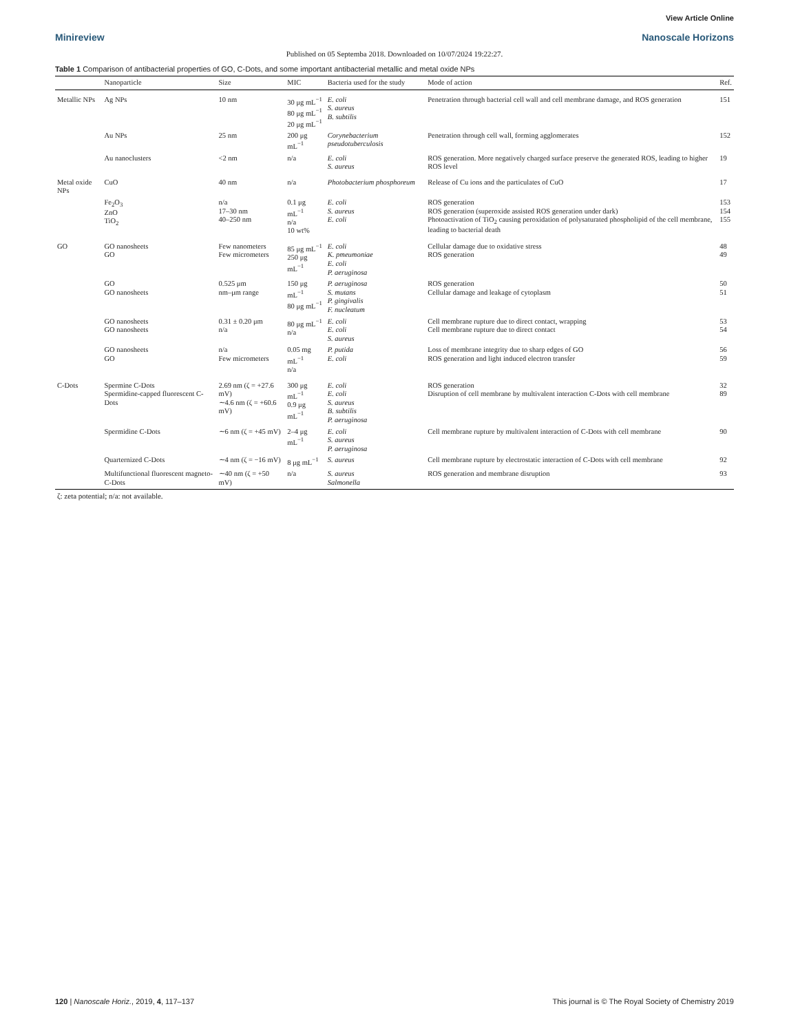View Article Online
Minireview Nanoscale Horizons
Published on 05 Septemba 2018. Downloaded on 10/07/2024 19:22:27.
Table 1 Comparison of antibacterial properties of GO, C-Dots, and some important antibacterial metallic and metal oxide NPs
| | Nanoparticle | Size | MIC | Bacteria used for the study | Mode of action | Ref. |
| --- | --- | --- | --- | --- | --- | --- |
| Metallic NPs | Ag NPs | 10 nm | 30 μg mL<sup>−1</sup> 80 μg mL<sup>−1</sup> 20 μg mL<sup>−1</sup> | E. coli S. aureus B. subtilis | Penetration through bacterial cell wall and cell membrane damage, and ROS generation | 151 |
| | Au NPs | 25 nm | 200 μg mL<sup>−1</sup> | Corynebacterium pseudotuberculosis | Penetration through cell wall, forming agglomerates | 152 |
| | Au nanoclusters | <2 nm | n/a | E. coli S. aureus | ROS generation. More negatively charged surface preserve the generated ROS, leading to higher ROS level | 19 |
| Metal oxide NPs | CuO | 40 nm | n/a | Photobacterium phosphoreum | Release of Cu ions and the particulates of CuO | 17 |
| | Fe<sub>2</sub>O<sub>3</sub> ZnO TiO<sub>2</sub> | n/a 17–30 nm 40–250 nm | 0.1 μg mL<sup>−1</sup> n/a 10 wt% | E. coli S. aureus E. coli | ROS generation ROS generation (superoxide assisted ROS generation under dark) Photoactivation of TiO<sub>2</sub> causing peroxidation of polysaturated phospholipid of the cell membrane, leading to bacterial death | 153 154 155 |
| GO | GO nanosheets GO | Few nanometers Few micrometers | 85 μg mL<sup>−1</sup> 250 μg mL<sup>−1</sup> | E. coli K. pmeumoniae E. coli P. aeruginosa | Cellular damage due to oxidative stress ROS generation | 48 49 |
| | GO GO nanosheets | 0.525 μm nm–μm range | 150 μg mL<sup>−1</sup> 80 μg mL<sup>−1</sup> | P. aeruginosa S. mutans P. gingivalis F. nucleatum | ROS generation Cellular damage and leakage of cytoplasm | 50 51 |
| | GO nanosheets GO nanosheets | 0.31 ± 0.20 μm n/a | 80 μg mL<sup>−1</sup> n/a | E. coli E. coli S. aureus | Cell membrane rupture due to direct contact, wrapping Cell membrane rupture due to direct contact | 53 54 |
| | GO nanosheets GO | n/a Few micrometers | 0.05 mg mL<sup>−1</sup> n/a | P. putida E. coli | Loss of membrane integrity due to sharp edges of GO ROS generation and light induced electron transfer | 56 59 |
| C-Dots | Spermine C-Dots Spermidine-capped fluorescent C-Dots | 2.69 nm (ζ = +27.6 mV) ∼4.6 nm (ζ = +60.6 mV) | 300 μg mL<sup>−1</sup> 0.9 μg mL<sup>−1</sup> | E. coli E. coli S. aureus B. subtilis P. aeruginosa | ROS generation Disruption of cell membrane by multivalent interaction C-Dots with cell membrane | 32 89 |
| | Spermidine C-Dots | ∼6 nm (ζ = +45 mV) | 2–4 μg mL<sup>−1</sup> | E. coli S. aureus P. aeruginosa | Cell membrane rupture by multivalent interaction of C-Dots with cell membrane | 90 |
| | Quarternized C-Dots | ∼4 nm (ζ = −16 mV) | 8 μg mL<sup>−1</sup> | S. aureus | Cell membrane rupture by electrostatic interaction of C-Dots with cell membrane | 92 |
| | Multifunctional fluorescent magneto-C-Dots | ∼40 nm (ζ = +50 mV) | n/a | S. aureus Salmonella | ROS generation and membrane disruption | 93 |
| ζ: zeta potential; n/a: not available. | | | | | | |
120 | Nanoscale Horiz., 2019, 4, 117–137 This journal is © The Royal Society of Chemistry 2019